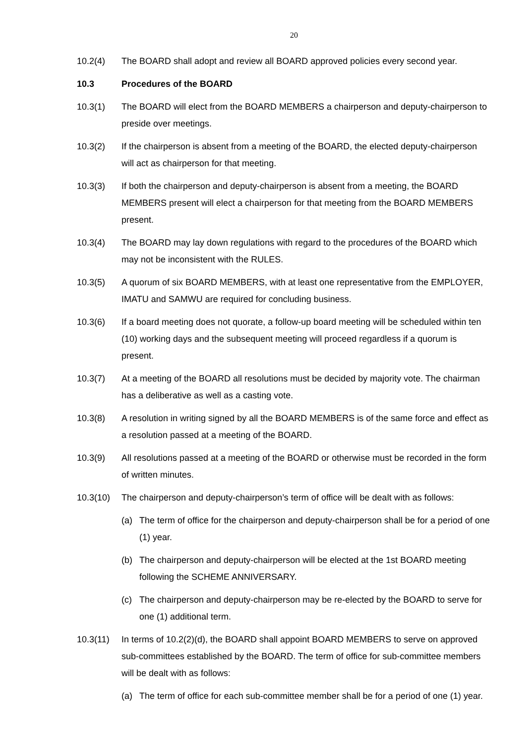20
10.2(4) The BOARD shall adopt and review all BOARD approved policies every second year.
10.3 Procedures of the BOARD
10.3(1) The BOARD will elect from the BOARD MEMBERS a chairperson and deputy-chairperson to preside over meetings.
10.3(2) If the chairperson is absent from a meeting of the BOARD, the elected deputy-chairperson will act as chairperson for that meeting.
10.3(3) If both the chairperson and deputy-chairperson is absent from a meeting, the BOARD MEMBERS present will elect a chairperson for that meeting from the BOARD MEMBERS present.
10.3(4) The BOARD may lay down regulations with regard to the procedures of the BOARD which may not be inconsistent with the RULES.
10.3(5) A quorum of six BOARD MEMBERS, with at least one representative from the EMPLOYER, IMATU and SAMWU are required for concluding business.
10.3(6) If a board meeting does not quorate, a follow-up board meeting will be scheduled within ten (10) working days and the subsequent meeting will proceed regardless if a quorum is present.
10.3(7) At a meeting of the BOARD all resolutions must be decided by majority vote. The chairman has a deliberative as well as a casting vote.
10.3(8) A resolution in writing signed by all the BOARD MEMBERS is of the same force and effect as a resolution passed at a meeting of the BOARD.
10.3(9) All resolutions passed at a meeting of the BOARD or otherwise must be recorded in the form of written minutes.
10.3(10) The chairperson and deputy-chairperson’s term of office will be dealt with as follows:
(a) The term of office for the chairperson and deputy-chairperson shall be for a period of one (1) year.
(b) The chairperson and deputy-chairperson will be elected at the 1st BOARD meeting following the SCHEME ANNIVERSARY.
(c) The chairperson and deputy-chairperson may be re-elected by the BOARD to serve for one (1) additional term.
10.3(11) In terms of 10.2(2)(d), the BOARD shall appoint BOARD MEMBERS to serve on approved sub-committees established by the BOARD. The term of office for sub-committee members will be dealt with as follows:
(a) The term of office for each sub-committee member shall be for a period of one (1) year.